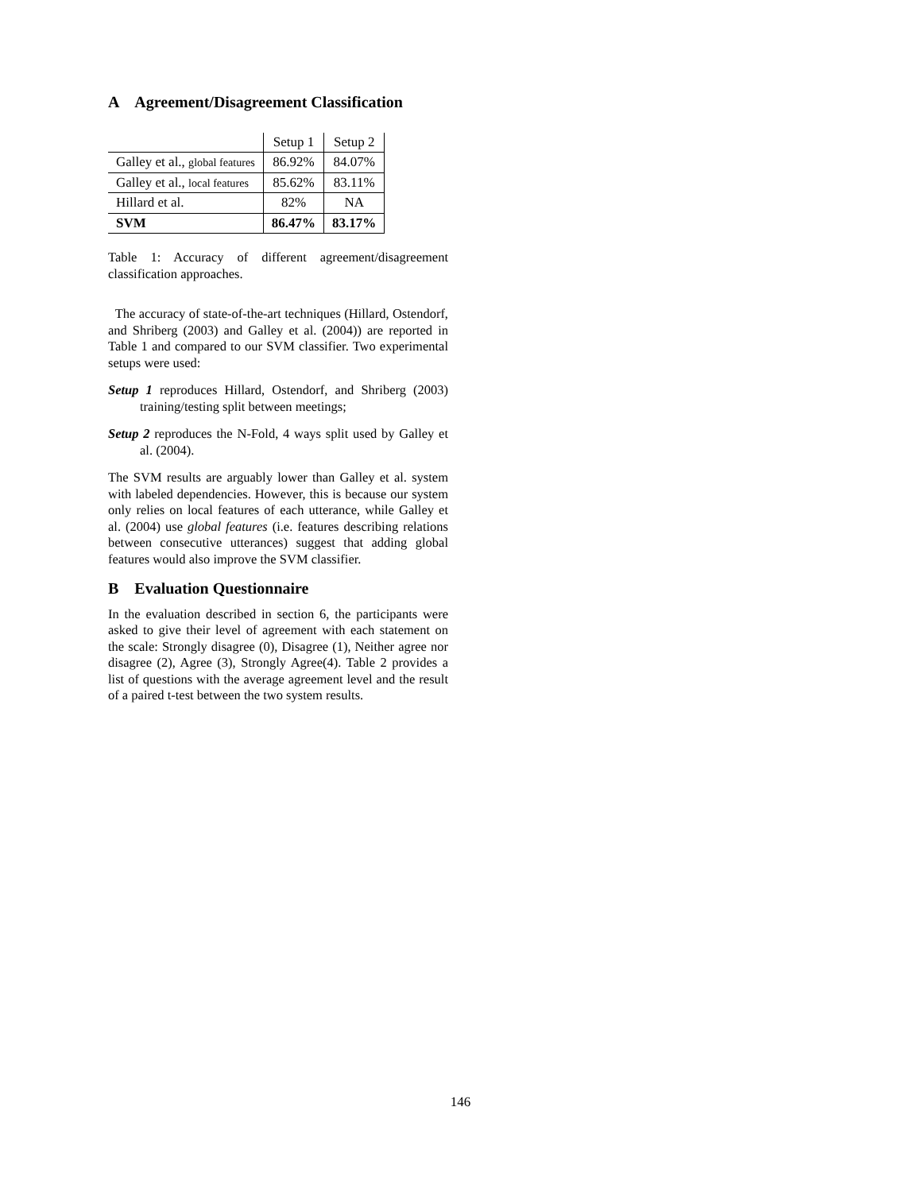A Agreement/Disagreement Classification
| | Setup 1 | Setup 2 |
| Galley et al., global features | 86.92% | 84.07% |
| Galley et al., local features | 85.62% | 83.11% |
| Hillard et al. | 82% | NA |
| SVM | 86.47% | 83.17% |
Table 1: Accuracy of different agreement/disagreement classification approaches.
The accuracy of state-of-the-art techniques (Hillard, Ostendorf, and Shriberg (2003) and Galley et al. (2004)) are reported in Table 1 and compared to our SVM classifier. Two experimental setups were used:
Setup 1 reproduces Hillard, Ostendorf, and Shriberg (2003) training/testing split between meetings;
Setup 2 reproduces the N-Fold, 4 ways split used by Galley et al. (2004).
The SVM results are arguably lower than Galley et al. system with labeled dependencies. However, this is because our system only relies on local features of each utterance, while Galley et al. (2004) use global features (i.e. features describing relations between consecutive utterances) suggest that adding global features would also improve the SVM classifier.
B Evaluation Questionnaire
In the evaluation described in section 6, the participants were asked to give their level of agreement with each statement on the scale: Strongly disagree (0), Disagree (1), Neither agree nor disagree (2), Agree (3), Strongly Agree(4). Table 2 provides a list of questions with the average agreement level and the result of a paired t-test between the two system results.
146